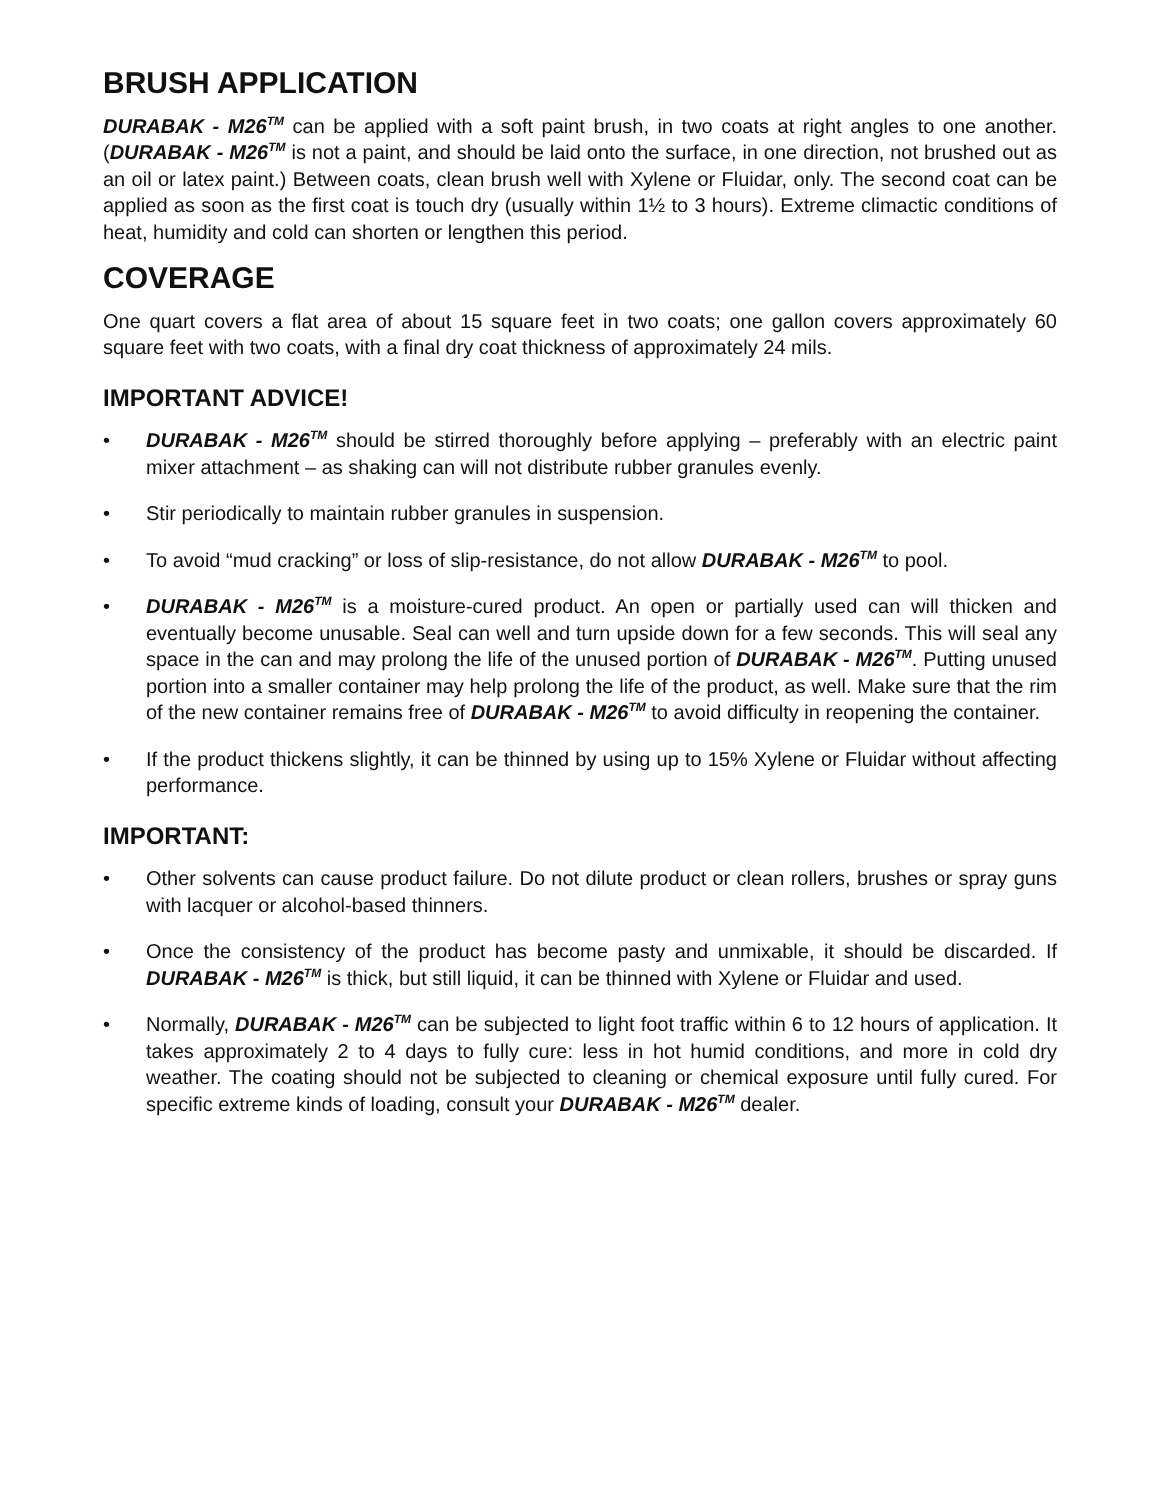BRUSH APPLICATION
DURABAK - M26<sup>TM</sup> can be applied with a soft paint brush, in two coats at right angles to one another. (DURABAK - M26<sup>TM</sup> is not a paint, and should be laid onto the surface, in one direction, not brushed out as an oil or latex paint.) Between coats, clean brush well with Xylene or Fluidar, only. The second coat can be applied as soon as the first coat is touch dry (usually within 1½ to 3 hours). Extreme climactic conditions of heat, humidity and cold can shorten or lengthen this period.
COVERAGE
One quart covers a flat area of about 15 square feet in two coats; one gallon covers approximately 60 square feet with two coats, with a final dry coat thickness of approximately 24 mils.
IMPORTANT ADVICE!
• DURABAK - M26<sup>TM</sup> should be stirred thoroughly before applying – preferably with an electric paint mixer attachment – as shaking can will not distribute rubber granules evenly.
• Stir periodically to maintain rubber granules in suspension.
• To avoid “mud cracking” or loss of slip-resistance, do not allow DURABAK - M26<sup>TM</sup> to pool.
• DURABAK - M26<sup>TM</sup> is a moisture-cured product. An open or partially used can will thicken and eventually become unusable. Seal can well and turn upside down for a few seconds. This will seal any space in the can and may prolong the life of the unused portion of DURABAK - M26<sup>TM</sup>. Putting unused portion into a smaller container may help prolong the life of the product, as well. Make sure that the rim of the new container remains free of DURABAK - M26<sup>TM</sup> to avoid difficulty in reopening the container.
• If the product thickens slightly, it can be thinned by using up to 15% Xylene or Fluidar without affecting performance.
IMPORTANT:
• Other solvents can cause product failure. Do not dilute product or clean rollers, brushes or spray guns with lacquer or alcohol-based thinners.
• Once the consistency of the product has become pasty and unmixable, it should be discarded. If DURABAK - M26<sup>TM</sup> is thick, but still liquid, it can be thinned with Xylene or Fluidar and used.
• Normally, DURABAK - M26<sup>TM</sup> can be subjected to light foot traffic within 6 to 12 hours of application. It takes approximately 2 to 4 days to fully cure: less in hot humid conditions, and more in cold dry weather. The coating should not be subjected to cleaning or chemical exposure until fully cured. For specific extreme kinds of loading, consult your DURABAK - M26<sup>TM</sup> dealer.